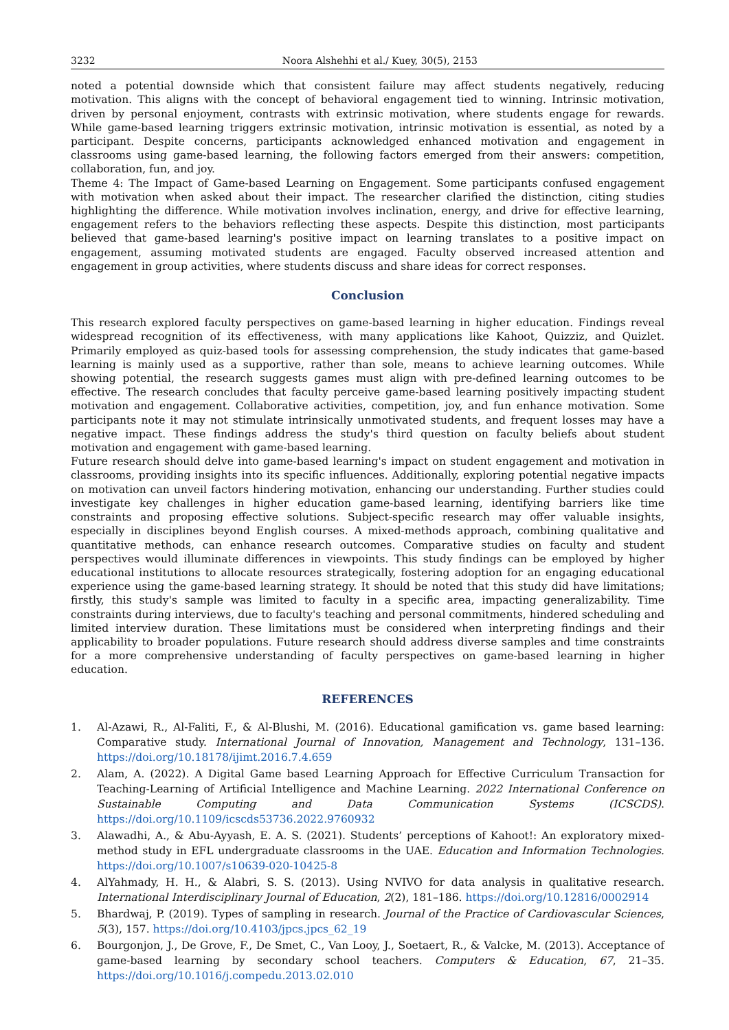3232 Noora Alshehhi et al./ Kuey, 30(5), 2153
noted a potential downside which that consistent failure may affect students negatively, reducing motivation. This aligns with the concept of behavioral engagement tied to winning. Intrinsic motivation, driven by personal enjoyment, contrasts with extrinsic motivation, where students engage for rewards. While game-based learning triggers extrinsic motivation, intrinsic motivation is essential, as noted by a participant. Despite concerns, participants acknowledged enhanced motivation and engagement in classrooms using game-based learning, the following factors emerged from their answers: competition, collaboration, fun, and joy.
Theme 4: The Impact of Game-based Learning on Engagement. Some participants confused engagement with motivation when asked about their impact. The researcher clarified the distinction, citing studies highlighting the difference. While motivation involves inclination, energy, and drive for effective learning, engagement refers to the behaviors reflecting these aspects. Despite this distinction, most participants believed that game-based learning's positive impact on learning translates to a positive impact on engagement, assuming motivated students are engaged. Faculty observed increased attention and engagement in group activities, where students discuss and share ideas for correct responses.
Conclusion
This research explored faculty perspectives on game-based learning in higher education. Findings reveal widespread recognition of its effectiveness, with many applications like Kahoot, Quizziz, and Quizlet. Primarily employed as quiz-based tools for assessing comprehension, the study indicates that game-based learning is mainly used as a supportive, rather than sole, means to achieve learning outcomes. While showing potential, the research suggests games must align with pre-defined learning outcomes to be effective. The research concludes that faculty perceive game-based learning positively impacting student motivation and engagement. Collaborative activities, competition, joy, and fun enhance motivation. Some participants note it may not stimulate intrinsically unmotivated students, and frequent losses may have a negative impact. These findings address the study's third question on faculty beliefs about student motivation and engagement with game-based learning.
Future research should delve into game-based learning's impact on student engagement and motivation in classrooms, providing insights into its specific influences. Additionally, exploring potential negative impacts on motivation can unveil factors hindering motivation, enhancing our understanding. Further studies could investigate key challenges in higher education game-based learning, identifying barriers like time constraints and proposing effective solutions. Subject-specific research may offer valuable insights, especially in disciplines beyond English courses. A mixed-methods approach, combining qualitative and quantitative methods, can enhance research outcomes. Comparative studies on faculty and student perspectives would illuminate differences in viewpoints. This study findings can be employed by higher educational institutions to allocate resources strategically, fostering adoption for an engaging educational experience using the game-based learning strategy. It should be noted that this study did have limitations; firstly, this study's sample was limited to faculty in a specific area, impacting generalizability. Time constraints during interviews, due to faculty's teaching and personal commitments, hindered scheduling and limited interview duration. These limitations must be considered when interpreting findings and their applicability to broader populations. Future research should address diverse samples and time constraints for a more comprehensive understanding of faculty perspectives on game-based learning in higher education.
REFERENCES
1. Al-Azawi, R., Al-Faliti, F., & Al-Blushi, M. (2016). Educational gamification vs. game based learning: Comparative study. International Journal of Innovation, Management and Technology, 131–136. https://doi.org/10.18178/ijimt.2016.7.4.659
2. Alam, A. (2022). A Digital Game based Learning Approach for Effective Curriculum Transaction for Teaching-Learning of Artificial Intelligence and Machine Learning. 2022 International Conference on Sustainable Computing and Data Communication Systems (ICSCDS). https://doi.org/10.1109/icscds53736.2022.9760932
3. Alawadhi, A., & Abu-Ayyash, E. A. S. (2021). Students’ perceptions of Kahoot!: An exploratory mixed-method study in EFL undergraduate classrooms in the UAE. Education and Information Technologies. https://doi.org/10.1007/s10639-020-10425-8
4. AlYahmady, H. H., & Alabri, S. S. (2013). Using NVIVO for data analysis in qualitative research. International Interdisciplinary Journal of Education, 2(2), 181–186. https://doi.org/10.12816/0002914
5. Bhardwaj, P. (2019). Types of sampling in research. Journal of the Practice of Cardiovascular Sciences, 5(3), 157. https://doi.org/10.4103/jpcs.jpcs_62_19
6. Bourgonjon, J., De Grove, F., De Smet, C., Van Looy, J., Soetaert, R., & Valcke, M. (2013). Acceptance of game-based learning by secondary school teachers. Computers & Education, 67, 21–35. https://doi.org/10.1016/j.compedu.2013.02.010